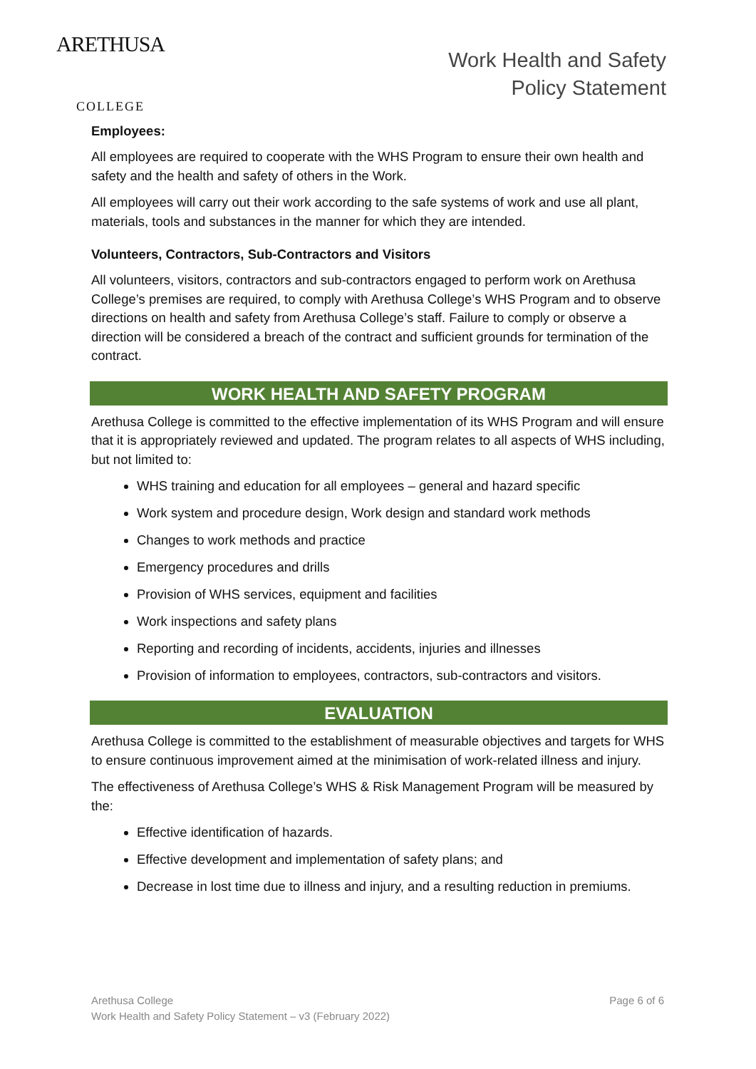ARETHUSA
COLLEGE
Work Health and Safety
Policy Statement
Employees:
All employees are required to cooperate with the WHS Program to ensure their own health and safety and the health and safety of others in the Work.
All employees will carry out their work according to the safe systems of work and use all plant, materials, tools and substances in the manner for which they are intended.
Volunteers, Contractors, Sub-Contractors and Visitors
All volunteers, visitors, contractors and sub-contractors engaged to perform work on Arethusa College’s premises are required, to comply with Arethusa College’s WHS Program and to observe directions on health and safety from Arethusa College’s staff. Failure to comply or observe a direction will be considered a breach of the contract and sufficient grounds for termination of the contract.
WORK HEALTH AND SAFETY PROGRAM
Arethusa College is committed to the effective implementation of its WHS Program and will ensure that it is appropriately reviewed and updated. The program relates to all aspects of WHS including, but not limited to:
WHS training and education for all employees – general and hazard specific
Work system and procedure design, Work design and standard work methods
Changes to work methods and practice
Emergency procedures and drills
Provision of WHS services, equipment and facilities
Work inspections and safety plans
Reporting and recording of incidents, accidents, injuries and illnesses
Provision of information to employees, contractors, sub-contractors and visitors.
EVALUATION
Arethusa College is committed to the establishment of measurable objectives and targets for WHS to ensure continuous improvement aimed at the minimisation of work-related illness and injury.
The effectiveness of Arethusa College’s WHS & Risk Management Program will be measured by the:
Effective identification of hazards.
Effective development and implementation of safety plans; and
Decrease in lost time due to illness and injury, and a resulting reduction in premiums.
Arethusa College
Work Health and Safety Policy Statement – v3 (February 2022)
Page 6 of 6